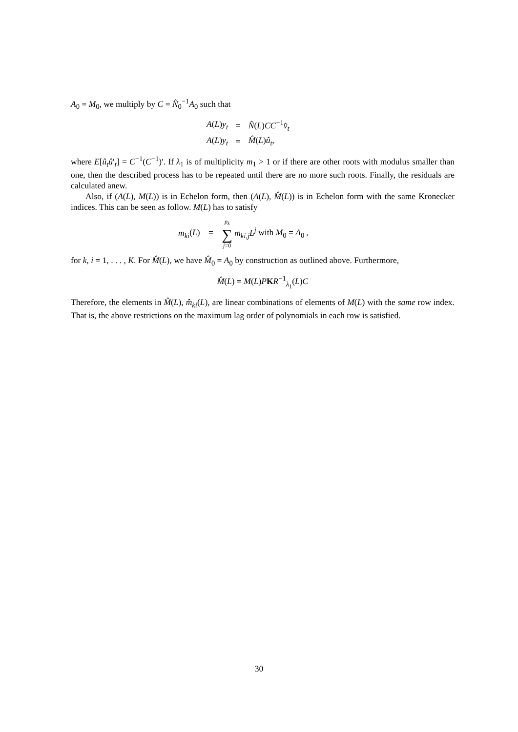A<sub>0</sub> = M<sub>0</sub>, we multiply by C = N̂<sub>0</sub><sup>−1</sup>A<sub>0</sub> such that
| A ( L ) y<sub>t</sub> | = | N̂ ( L ) CC<sup>−1</sup> v̂<sub>t</sub> |
| A ( L ) y<sub>t</sub> | = | M̂ ( L ) û<sub>t</sub> , |
where E[û<sub>t</sub>û′<sub>t</sub>] = C<sup>−1</sup>(C<sup>−1</sup>)′. If λ<sub>1</sub> is of multiplicity m<sub>1</sub> > 1 or if there are other roots with modulus smaller than one, then the described process has to be repeated until there are no more such roots. Finally, the residuals are calculated anew.
Also, if (A(L), M(L)) is in Echelon form, then (A(L), M̂(L)) is in Echelon form with the same Kronecker indices. This can be seen as follow. M(L) has to satisfy
m<sub>ki</sub>(L) = p<sub>k</sub> ∑ j=0 m<sub>ki,j</sub>L<sup>j</sup> with M<sub>0</sub> = A<sub>0</sub> ,
for k, i = 1, . . . , K. For M̂(L), we have M̂<sub>0</sub> = A<sub>0</sub> by construction as outlined above. Furthermore,
M̂(L) = M(L)PKR<sup>−1</sup><sub>λ<sub>1</sub></sub>(L)C
Therefore, the elements in M̂(L), m̂<sub>ki</sub>(L), are linear combinations of elements of M(L) with the same row index. That is, the above restrictions on the maximum lag order of polynomials in each row is satisfied.
30